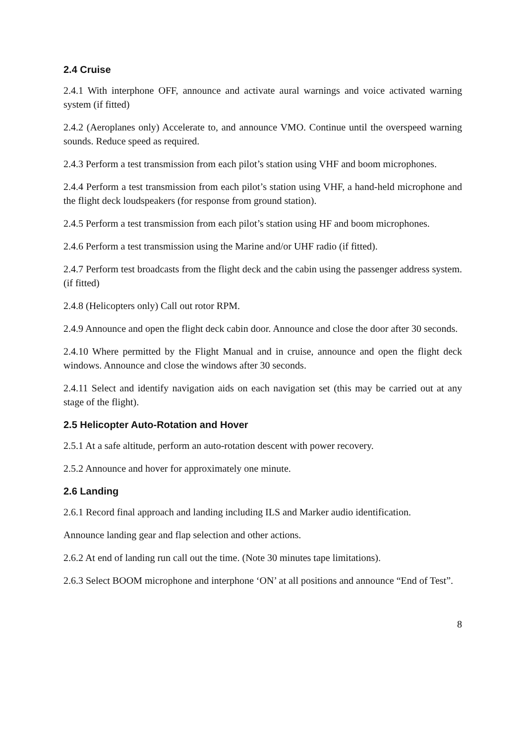2.4 Cruise
2.4.1 With interphone OFF, announce and activate aural warnings and voice activated warning system (if fitted)
2.4.2 (Aeroplanes only) Accelerate to, and announce VMO. Continue until the overspeed warning sounds. Reduce speed as required.
2.4.3 Perform a test transmission from each pilot’s station using VHF and boom microphones.
2.4.4 Perform a test transmission from each pilot’s station using VHF, a hand-held microphone and the flight deck loudspeakers (for response from ground station).
2.4.5 Perform a test transmission from each pilot’s station using HF and boom microphones.
2.4.6 Perform a test transmission using the Marine and/or UHF radio (if fitted).
2.4.7 Perform test broadcasts from the flight deck and the cabin using the passenger address system.(if fitted)
2.4.8 (Helicopters only) Call out rotor RPM.
2.4.9 Announce and open the flight deck cabin door. Announce and close the door after 30 seconds.
2.4.10 Where permitted by the Flight Manual and in cruise, announce and open the flight deck windows. Announce and close the windows after 30 seconds.
2.4.11 Select and identify navigation aids on each navigation set (this may be carried out at any stage of the flight).
2.5 Helicopter Auto-Rotation and Hover
2.5.1 At a safe altitude, perform an auto-rotation descent with power recovery.
2.5.2 Announce and hover for approximately one minute.
2.6 Landing
2.6.1 Record final approach and landing including ILS and Marker audio identification.
Announce landing gear and flap selection and other actions.
2.6.2 At end of landing run call out the time. (Note 30 minutes tape limitations).
2.6.3 Select BOOM microphone and interphone ‘ON’ at all positions and announce “End of Test”.
8